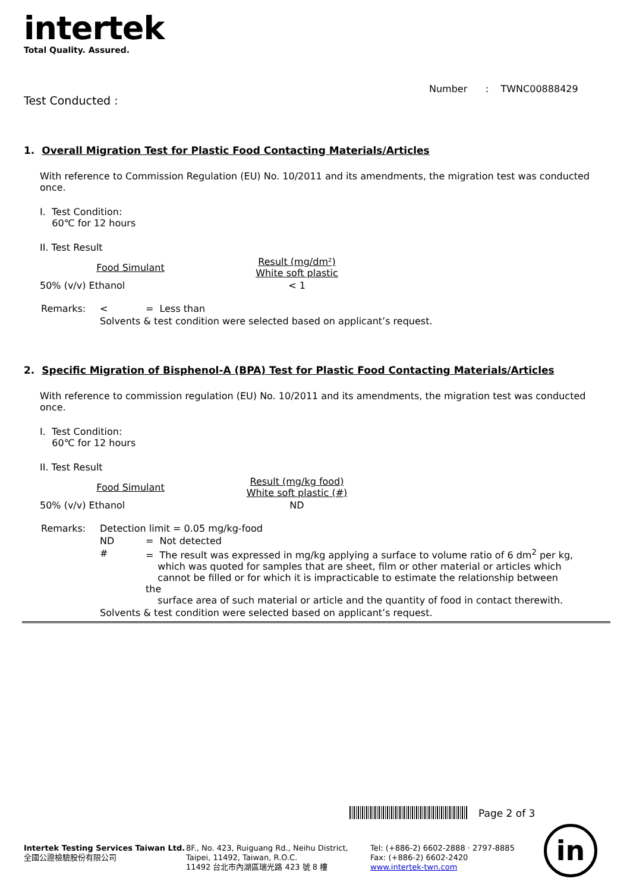intertek
Total Quality. Assured.
Number : TWNC00888429
Test Conducted :
1. Overall Migration Test for Plastic Food Contacting Materials/Articles
With reference to Commission Regulation (EU) No. 10/2011 and its amendments, the migration test was conducted once.
I. Test Condition:
60℃ for 12 hours
II. Test Result
| Food Simulant | Result (mg/dm²) White soft plastic |
| 50% (v/v) Ethanol | < 1 |
| Remarks: | < | = Less than |
| | Solvents & test condition were selected based on applicant’s request. | |
2. Specific Migration of Bisphenol-A (BPA) Test for Plastic Food Contacting Materials/Articles
With reference to commission regulation (EU) No. 10/2011 and its amendments, the migration test was conducted once.
I. Test Condition:
60℃ for 12 hours
II. Test Result
| Food Simulant | Result (mg/kg food) White soft plastic (#) |
| 50% (v/v) Ethanol | ND |
| Remarks: | Detection limit = 0.05 mg/kg-food | |
| | ND | = Not detected |
| | # | = The result was expressed in mg/kg applying a surface to volume ratio of 6 dm<sup>2</sup> per kg, which was quoted for samples that are sheet, film or other material or articles which cannot be filled or for which it is impracticable to estimate the relationship between the surface area of such material or article and the quantity of food in contact therewith. |
| | Solvents & test condition were selected based on applicant’s request. | |
Page 2 of 3
Intertek Testing Services Taiwan Ltd.
全國公證檢驗股份有限公司
8F., No. 423, Ruiguang Rd., Neihu District,
Taipei, 11492, Taiwan, R.O.C.
11492 台北市內湖區瑞光路 423 號 8 樓
Tel: (+886-2) 6602-2888 · 2797-8885
Fax: (+886-2) 6602-2420
www.intertek-twn.com
in